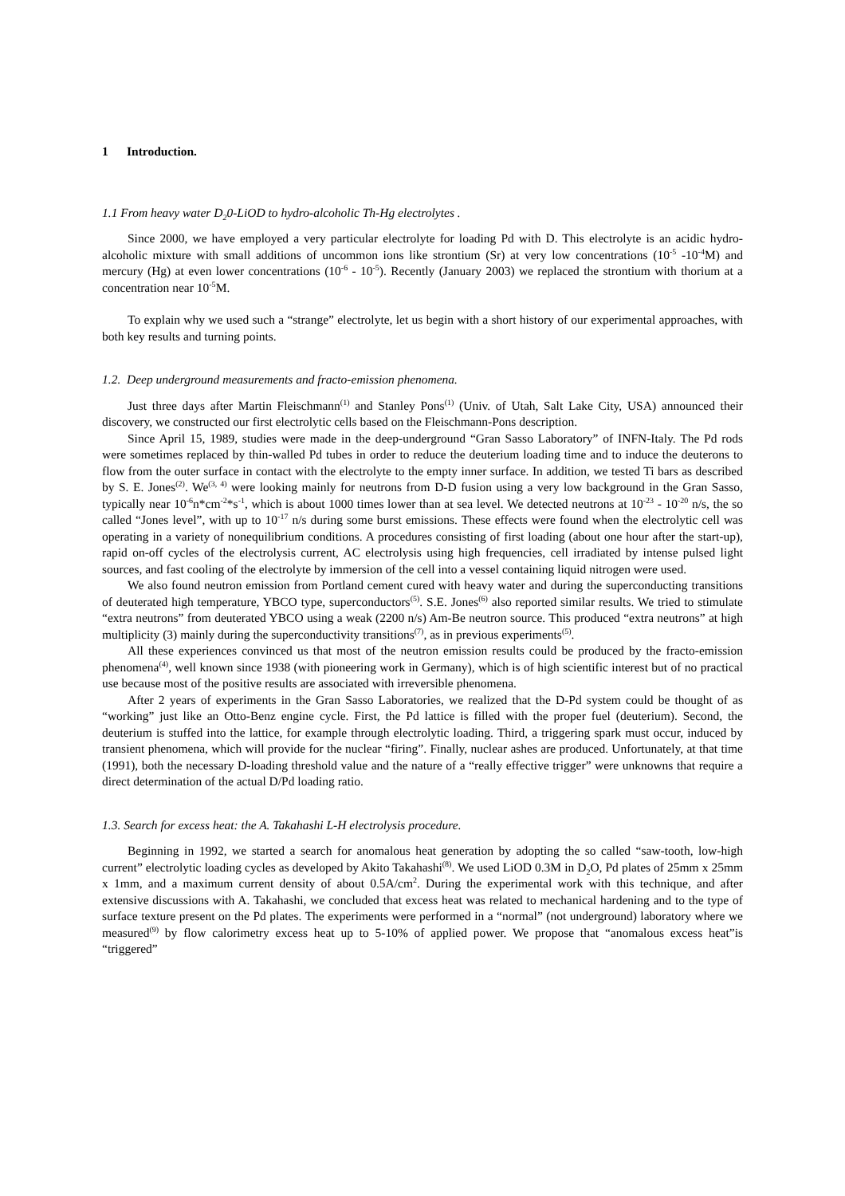1 Introduction.
1.1 From heavy water D<sub>2</sub>0-LiOD to hydro-alcoholic Th-Hg electrolytes .
Since 2000, we have employed a very particular electrolyte for loading Pd with D. This electrolyte is an acidic hydro-alcoholic mixture with small additions of uncommon ions like strontium (Sr) at very low concentrations (10<sup>-5</sup> -10<sup>-4</sup>M) and mercury (Hg) at even lower concentrations (10<sup>-6</sup> - 10<sup>-5</sup>). Recently (January 2003) we replaced the strontium with thorium at a concentration near 10<sup>-5</sup>M.
To explain why we used such a “strange” electrolyte, let us begin with a short history of our experimental approaches, with both key results and turning points.
1.2. Deep underground measurements and fracto-emission phenomena.
Just three days after Martin Fleischmann<sup>(1)</sup> and Stanley Pons<sup>(1)</sup> (Univ. of Utah, Salt Lake City, USA) announced their discovery, we constructed our first electrolytic cells based on the Fleischmann-Pons description.
Since April 15, 1989, studies were made in the deep-underground “Gran Sasso Laboratory” of INFN-Italy. The Pd rods were sometimes replaced by thin-walled Pd tubes in order to reduce the deuterium loading time and to induce the deuterons to flow from the outer surface in contact with the electrolyte to the empty inner surface. In addition, we tested Ti bars as described by S. E. Jones<sup>(2)</sup>. We<sup>(3, 4)</sup> were looking mainly for neutrons from D-D fusion using a very low background in the Gran Sasso, typically near 10<sup>-6</sup>n*cm<sup>-2</sup>*s<sup>-1</sup>, which is about 1000 times lower than at sea level. We detected neutrons at 10<sup>-23</sup> - 10<sup>-20</sup> n/s, the so called “Jones level”, with up to 10<sup>-17</sup> n/s during some burst emissions. These effects were found when the electrolytic cell was operating in a variety of nonequilibrium conditions. A procedures consisting of first loading (about one hour after the start-up), rapid on-off cycles of the electrolysis current, AC electrolysis using high frequencies, cell irradiated by intense pulsed light sources, and fast cooling of the electrolyte by immersion of the cell into a vessel containing liquid nitrogen were used.
We also found neutron emission from Portland cement cured with heavy water and during the superconducting transitions of deuterated high temperature, YBCO type, superconductors<sup>(5)</sup>. S.E. Jones<sup>(6)</sup> also reported similar results. We tried to stimulate “extra neutrons” from deuterated YBCO using a weak (2200 n/s) Am-Be neutron source. This produced “extra neutrons” at high multiplicity (3) mainly during the superconductivity transitions<sup>(7)</sup>, as in previous experiments<sup>(5)</sup>.
All these experiences convinced us that most of the neutron emission results could be produced by the fracto-emission phenomena<sup>(4)</sup>, well known since 1938 (with pioneering work in Germany), which is of high scientific interest but of no practical use because most of the positive results are associated with irreversible phenomena.
After 2 years of experiments in the Gran Sasso Laboratories, we realized that the D-Pd system could be thought of as “working” just like an Otto-Benz engine cycle. First, the Pd lattice is filled with the proper fuel (deuterium). Second, the deuterium is stuffed into the lattice, for example through electrolytic loading. Third, a triggering spark must occur, induced by transient phenomena, which will provide for the nuclear “firing”. Finally, nuclear ashes are produced. Unfortunately, at that time (1991), both the necessary D-loading threshold value and the nature of a “really effective trigger” were unknowns that require a direct determination of the actual D/Pd loading ratio.
1.3. Search for excess heat: the A. Takahashi L-H electrolysis procedure.
Beginning in 1992, we started a search for anomalous heat generation by adopting the so called “saw-tooth, low-high current” electrolytic loading cycles as developed by Akito Takahashi<sup>(8)</sup>. We used LiOD 0.3M in D<sub>2</sub>O, Pd plates of 25mm x 25mm x 1mm, and a maximum current density of about 0.5A/cm<sup>2</sup>. During the experimental work with this technique, and after extensive discussions with A. Takahashi, we concluded that excess heat was related to mechanical hardening and to the type of surface texture present on the Pd plates. The experiments were performed in a “normal” (not underground) laboratory where we measured<sup>(9)</sup> by flow calorimetry excess heat up to 5-10% of applied power. We propose that “anomalous excess heat”is “triggered”